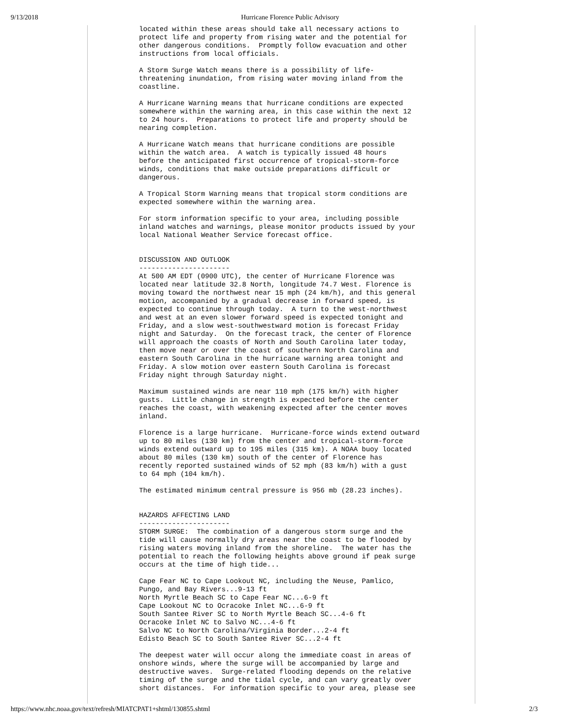9/13/2018 Hurricane Florence Public Advisory
located within these areas should take all necessary actions to
protect life and property from rising water and the potential for
other dangerous conditions.  Promptly follow evacuation and other
instructions from local officials.

A Storm Surge Watch means there is a possibility of life-
threatening inundation, from rising water moving inland from the
coastline.

A Hurricane Warning means that hurricane conditions are expected
somewhere within the warning area, in this case within the next 12
to 24 hours.  Preparations to protect life and property should be
nearing completion.

A Hurricane Watch means that hurricane conditions are possible
within the watch area.  A watch is typically issued 48 hours
before the anticipated first occurrence of tropical-storm-force
winds, conditions that make outside preparations difficult or
dangerous.

A Tropical Storm Warning means that tropical storm conditions are
expected somewhere within the warning area.

For storm information specific to your area, including possible
inland watches and warnings, please monitor products issued by your
local National Weather Service forecast office.


DISCUSSION AND OUTLOOK
----------------------
At 500 AM EDT (0900 UTC), the center of Hurricane Florence was
located near latitude 32.8 North, longitude 74.7 West. Florence is
moving toward the northwest near 15 mph (24 km/h), and this general
motion, accompanied by a gradual decrease in forward speed, is
expected to continue through today.  A turn to the west-northwest
and west at an even slower forward speed is expected tonight and
Friday, and a slow west-southwestward motion is forecast Friday
night and Saturday.  On the forecast track, the center of Florence
will approach the coasts of North and South Carolina later today,
then move near or over the coast of southern North Carolina and
eastern South Carolina in the hurricane warning area tonight and
Friday. A slow motion over eastern South Carolina is forecast
Friday night through Saturday night.

Maximum sustained winds are near 110 mph (175 km/h) with higher
gusts.  Little change in strength is expected before the center
reaches the coast, with weakening expected after the center moves
inland.

Florence is a large hurricane.  Hurricane-force winds extend outward
up to 80 miles (130 km) from the center and tropical-storm-force
winds extend outward up to 195 miles (315 km). A NOAA buoy located
about 80 miles (130 km) south of the center of Florence has
recently reported sustained winds of 52 mph (83 km/h) with a gust
to 64 mph (104 km/h).

The estimated minimum central pressure is 956 mb (28.23 inches).


HAZARDS AFFECTING LAND
----------------------
STORM SURGE:  The combination of a dangerous storm surge and the
tide will cause normally dry areas near the coast to be flooded by
rising waters moving inland from the shoreline.  The water has the
potential to reach the following heights above ground if peak surge
occurs at the time of high tide...

Cape Fear NC to Cape Lookout NC, including the Neuse, Pamlico,
Pungo, and Bay Rivers...9-13 ft
North Myrtle Beach SC to Cape Fear NC...6-9 ft
Cape Lookout NC to Ocracoke Inlet NC...6-9 ft
South Santee River SC to North Myrtle Beach SC...4-6 ft
Ocracoke Inlet NC to Salvo NC...4-6 ft
Salvo NC to North Carolina/Virginia Border...2-4 ft
Edisto Beach SC to South Santee River SC...2-4 ft

The deepest water will occur along the immediate coast in areas of
onshore winds, where the surge will be accompanied by large and
destructive waves.  Surge-related flooding depends on the relative
timing of the surge and the tidal cycle, and can vary greatly over
short distances.  For information specific to your area, please see
https://www.nhc.noaa.gov/text/refresh/MIATCPAT1+shtml/130855.shtml 2/3